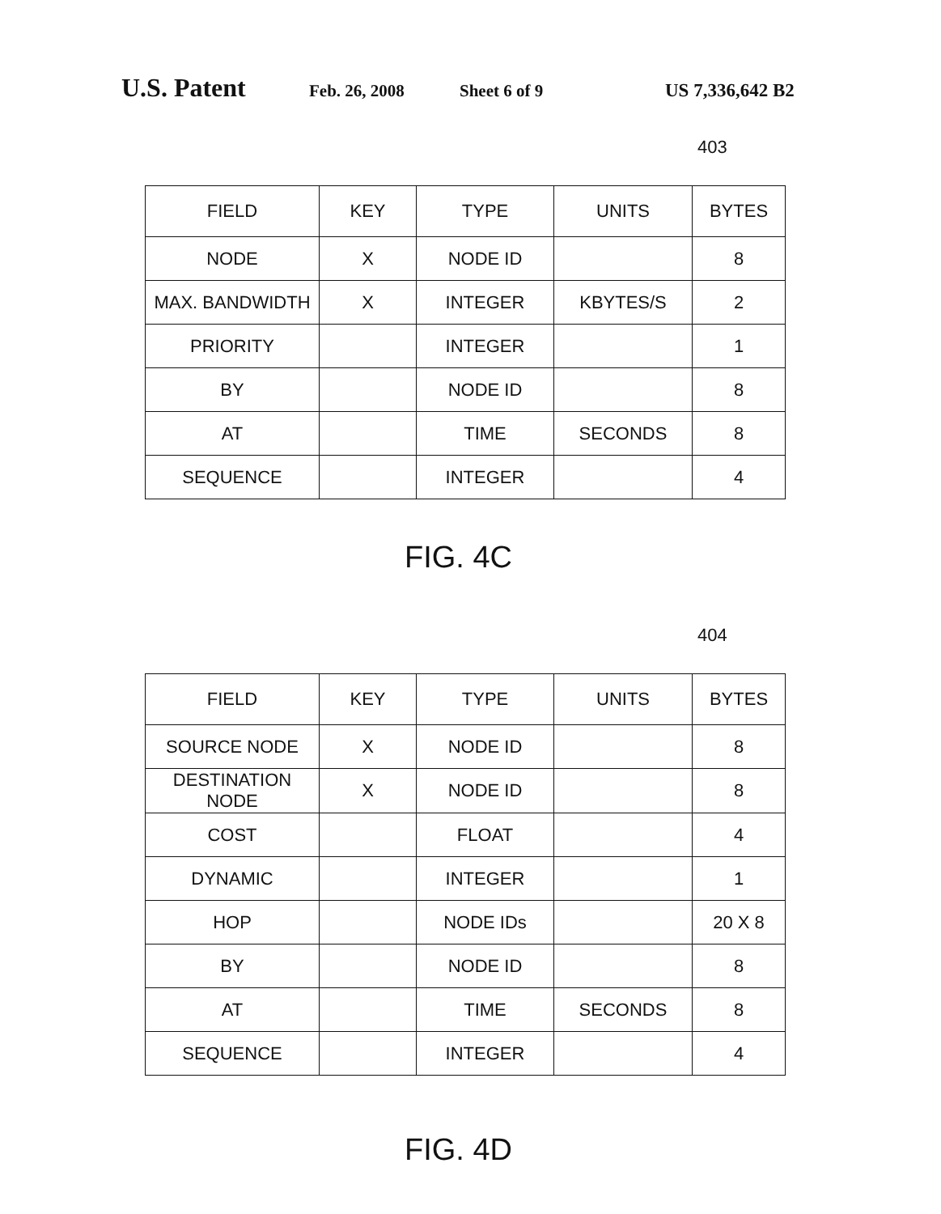U.S. Patent Feb. 26, 2008 Sheet 6 of 9 US 7,336,642 B2
403
| FIELD | KEY | TYPE | UNITS | BYTES |
| --- | --- | --- | --- | --- |
| NODE | X | NODE ID | | 8 |
| MAX. BANDWIDTH | X | INTEGER | KBYTES/S | 2 |
| PRIORITY | | INTEGER | | 1 |
| BY | | NODE ID | | 8 |
| AT | | TIME | SECONDS | 8 |
| SEQUENCE | | INTEGER | | 4 |
FIG. 4C
404
| FIELD | KEY | TYPE | UNITS | BYTES |
| --- | --- | --- | --- | --- |
| SOURCE NODE | X | NODE ID | | 8 |
| DESTINATION NODE | X | NODE ID | | 8 |
| COST | | FLOAT | | 4 |
| DYNAMIC | | INTEGER | | 1 |
| HOP | | NODE IDs | | 20 X 8 |
| BY | | NODE ID | | 8 |
| AT | | TIME | SECONDS | 8 |
| SEQUENCE | | INTEGER | | 4 |
FIG. 4D